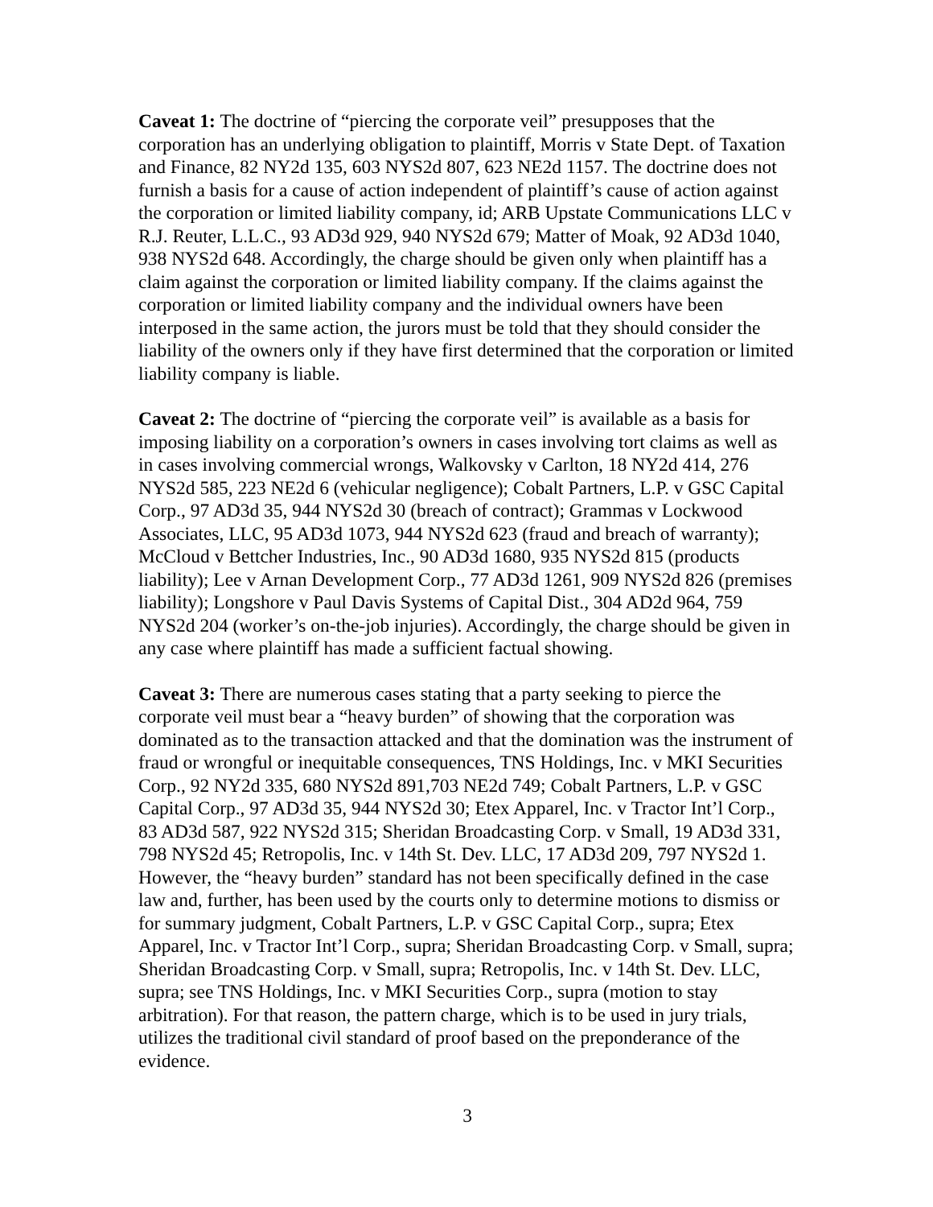Caveat 1: The doctrine of “piercing the corporate veil” presupposes that the corporation has an underlying obligation to plaintiff, Morris v State Dept. of Taxation and Finance, 82 NY2d 135, 603 NYS2d 807, 623 NE2d 1157. The doctrine does not furnish a basis for a cause of action independent of plaintiff’s cause of action against the corporation or limited liability company, id; ARB Upstate Communications LLC v R.J. Reuter, L.L.C., 93 AD3d 929, 940 NYS2d 679; Matter of Moak, 92 AD3d 1040, 938 NYS2d 648. Accordingly, the charge should be given only when plaintiff has a claim against the corporation or limited liability company. If the claims against the corporation or limited liability company and the individual owners have been interposed in the same action, the jurors must be told that they should consider the liability of the owners only if they have first determined that the corporation or limited liability company is liable.
Caveat 2: The doctrine of “piercing the corporate veil” is available as a basis for imposing liability on a corporation’s owners in cases involving tort claims as well as in cases involving commercial wrongs, Walkovsky v Carlton, 18 NY2d 414, 276 NYS2d 585, 223 NE2d 6 (vehicular negligence); Cobalt Partners, L.P. v GSC Capital Corp., 97 AD3d 35, 944 NYS2d 30 (breach of contract); Grammas v Lockwood Associates, LLC, 95 AD3d 1073, 944 NYS2d 623 (fraud and breach of warranty); McCloud v Bettcher Industries, Inc., 90 AD3d 1680, 935 NYS2d 815 (products liability); Lee v Arnan Development Corp., 77 AD3d 1261, 909 NYS2d 826 (premises liability); Longshore v Paul Davis Systems of Capital Dist., 304 AD2d 964, 759 NYS2d 204 (worker’s on-the-job injuries). Accordingly, the charge should be given in any case where plaintiff has made a sufficient factual showing.
Caveat 3: There are numerous cases stating that a party seeking to pierce the corporate veil must bear a “heavy burden” of showing that the corporation was dominated as to the transaction attacked and that the domination was the instrument of fraud or wrongful or inequitable consequences, TNS Holdings, Inc. v MKI Securities Corp., 92 NY2d 335, 680 NYS2d 891,703 NE2d 749; Cobalt Partners, L.P. v GSC Capital Corp., 97 AD3d 35, 944 NYS2d 30; Etex Apparel, Inc. v Tractor Int’l Corp., 83 AD3d 587, 922 NYS2d 315; Sheridan Broadcasting Corp. v Small, 19 AD3d 331, 798 NYS2d 45; Retropolis, Inc. v 14th St. Dev. LLC, 17 AD3d 209, 797 NYS2d 1. However, the “heavy burden” standard has not been specifically defined in the case law and, further, has been used by the courts only to determine motions to dismiss or for summary judgment, Cobalt Partners, L.P. v GSC Capital Corp., supra; Etex Apparel, Inc. v Tractor Int’l Corp., supra; Sheridan Broadcasting Corp. v Small, supra; Sheridan Broadcasting Corp. v Small, supra; Retropolis, Inc. v 14th St. Dev. LLC, supra; see TNS Holdings, Inc. v MKI Securities Corp., supra (motion to stay arbitration). For that reason, the pattern charge, which is to be used in jury trials, utilizes the traditional civil standard of proof based on the preponderance of the evidence.
3